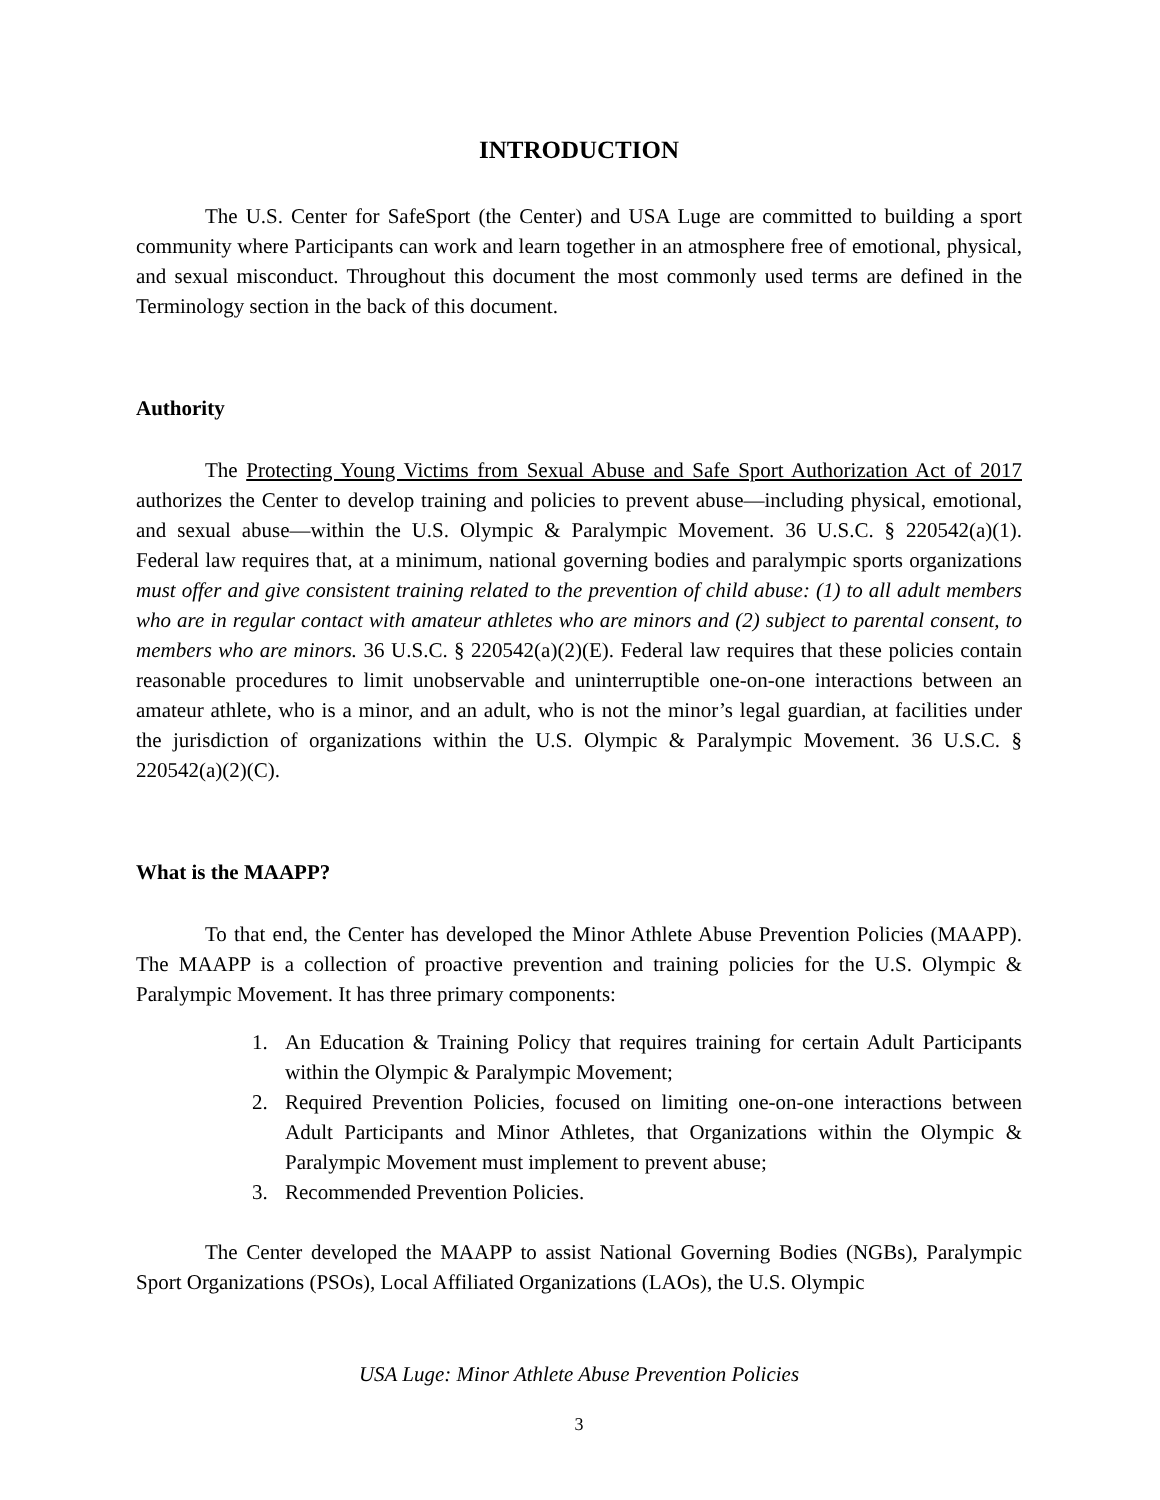INTRODUCTION
The U.S. Center for SafeSport (the Center) and USA Luge are committed to building a sport community where Participants can work and learn together in an atmosphere free of emotional, physical, and sexual misconduct. Throughout this document the most commonly used terms are defined in the Terminology section in the back of this document.
Authority
The Protecting Young Victims from Sexual Abuse and Safe Sport Authorization Act of 2017 authorizes the Center to develop training and policies to prevent abuse—including physical, emotional, and sexual abuse—within the U.S. Olympic & Paralympic Movement. 36 U.S.C. § 220542(a)(1). Federal law requires that, at a minimum, national governing bodies and paralympic sports organizations must offer and give consistent training related to the prevention of child abuse: (1) to all adult members who are in regular contact with amateur athletes who are minors and (2) subject to parental consent, to members who are minors. 36 U.S.C. § 220542(a)(2)(E). Federal law requires that these policies contain reasonable procedures to limit unobservable and uninterruptible one-on-one interactions between an amateur athlete, who is a minor, and an adult, who is not the minor’s legal guardian, at facilities under the jurisdiction of organizations within the U.S. Olympic & Paralympic Movement. 36 U.S.C. § 220542(a)(2)(C).
What is the MAAPP?
To that end, the Center has developed the Minor Athlete Abuse Prevention Policies (MAAPP). The MAAPP is a collection of proactive prevention and training policies for the U.S. Olympic & Paralympic Movement. It has three primary components:
1. An Education & Training Policy that requires training for certain Adult Participants within the Olympic & Paralympic Movement;
2. Required Prevention Policies, focused on limiting one-on-one interactions between Adult Participants and Minor Athletes, that Organizations within the Olympic & Paralympic Movement must implement to prevent abuse;
3. Recommended Prevention Policies.
The Center developed the MAAPP to assist National Governing Bodies (NGBs), Paralympic Sport Organizations (PSOs), Local Affiliated Organizations (LAOs), the U.S. Olympic
USA Luge: Minor Athlete Abuse Prevention Policies
3